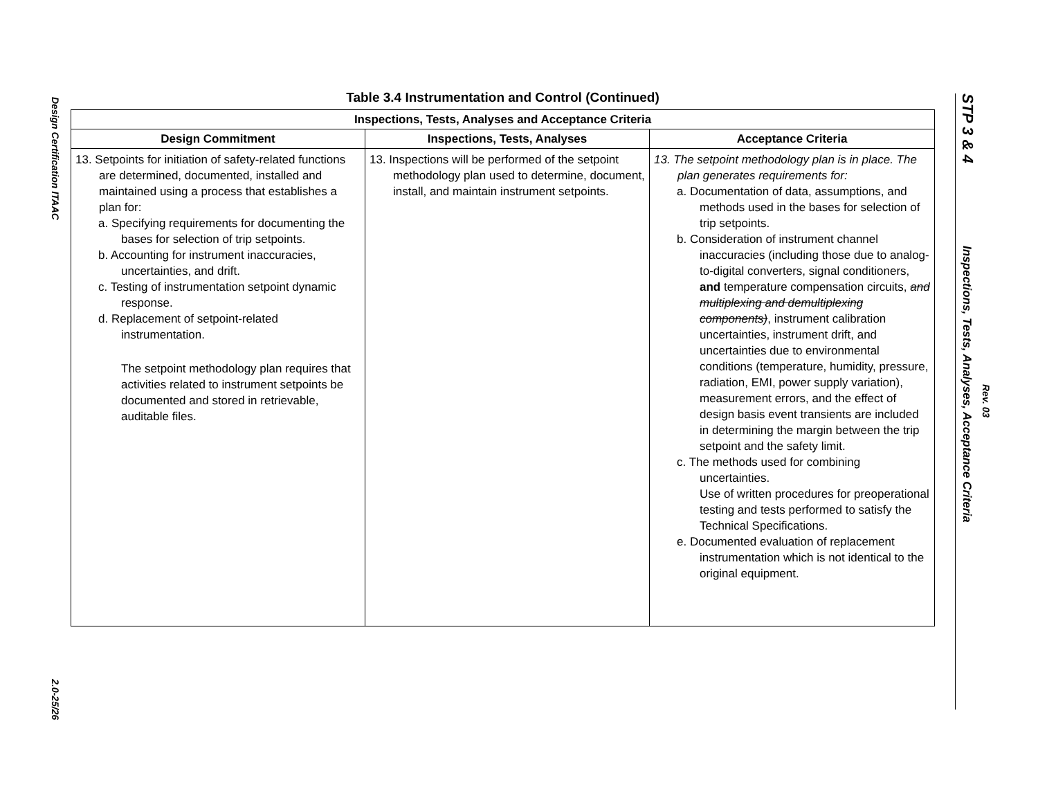Design Certification ITAAC
2.0-25/26
Table 3.4 Instrumentation and Control (Continued)
| Inspections, Tests, Analyses and Acceptance Criteria | | |
| --- | --- | --- |
| Design Commitment | Inspections, Tests, Analyses | Acceptance Criteria |
| 13. Setpoints for initiation of safety-related functions are determined, documented, installed and maintained using a process that establishes a plan for: a. Specifying requirements for documenting the bases for selection of trip setpoints. b. Accounting for instrument inaccuracies, uncertainties, and drift. c. Testing of instrumentation setpoint dynamic response. d. Replacement of setpoint-related instrumentation. The setpoint methodology plan requires that activities related to instrument setpoints be documented and stored in retrievable, auditable files. | 13. Inspections will be performed of the setpoint methodology plan used to determine, document, install, and maintain instrument setpoints. | 13. The setpoint methodology plan is in place. The plan generates requirements for: a. Documentation of data, assumptions, and methods used in the bases for selection of trip setpoints. b. Consideration of instrument channel inaccuracies (including those due to analog-to-digital converters, signal conditioners, and temperature compensation circuits, and multiplexing and demultiplexing components) , instrument calibration uncertainties, instrument drift, and uncertainties due to environmental conditions (temperature, humidity, pressure, radiation, EMI, power supply variation), measurement errors, and the effect of design basis event transients are included in determining the margin between the trip setpoint and the safety limit. c. The methods used for combining uncertainties. Use of written procedures for preoperational testing and tests performed to satisfy the Technical Specifications. e. Documented evaluation of replacement instrumentation which is not identical to the original equipment. |
STP 3 & 4
Inspections, Tests, Analyses, Acceptance Criteria
Rev. 03